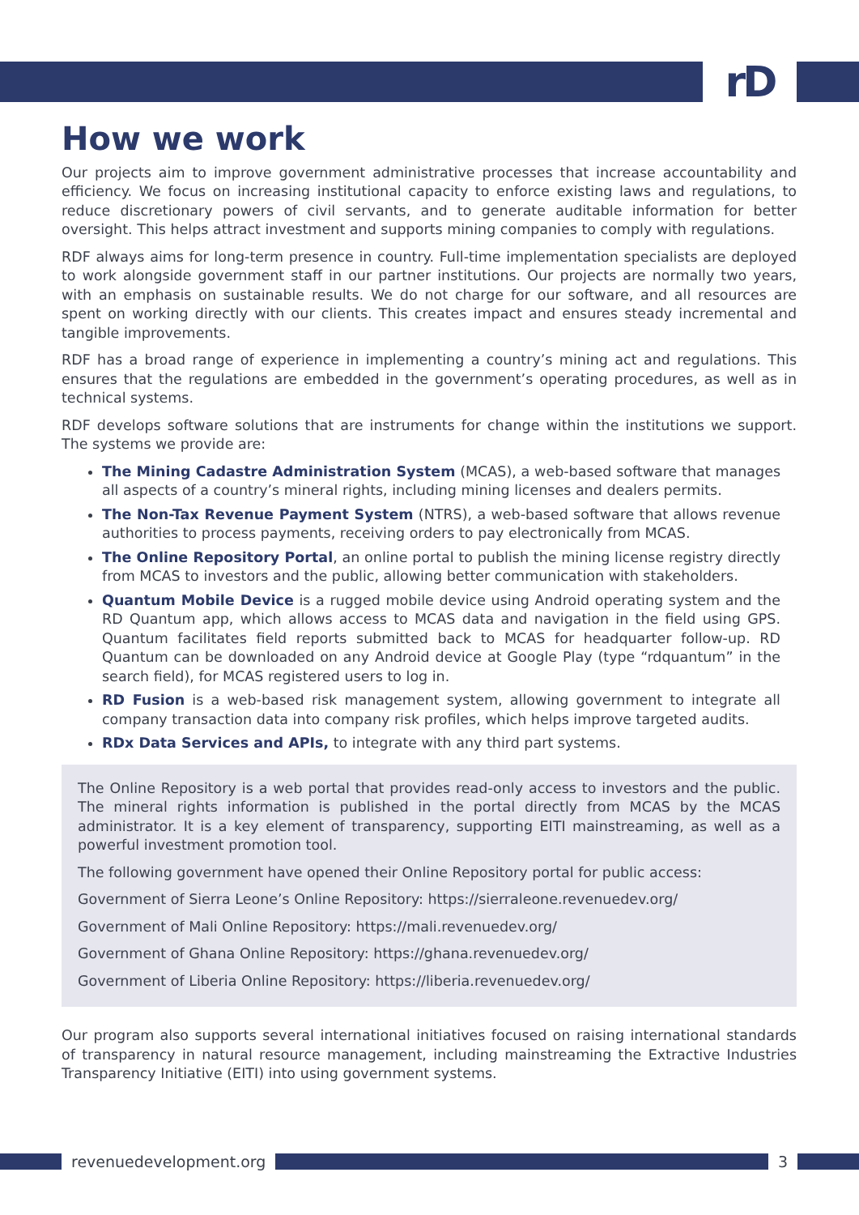rD
How we work
Our projects aim to improve government administrative processes that increase accountability and efficiency. We focus on increasing institutional capacity to enforce existing laws and regulations, to reduce discretionary powers of civil servants, and to generate auditable information for better oversight. This helps attract investment and supports mining companies to comply with regulations.
RDF always aims for long-term presence in country. Full-time implementation specialists are deployed to work alongside government staff in our partner institutions. Our projects are normally two years, with an emphasis on sustainable results. We do not charge for our software, and all resources are spent on working directly with our clients. This creates impact and ensures steady incremental and tangible improvements.
RDF has a broad range of experience in implementing a country’s mining act and regulations. This ensures that the regulations are embedded in the government’s operating procedures, as well as in technical systems.
RDF develops software solutions that are instruments for change within the institutions we support. The systems we provide are:
The Mining Cadastre Administration System (MCAS), a web-based software that manages all aspects of a country’s mineral rights, including mining licenses and dealers permits.
The Non-Tax Revenue Payment System (NTRS), a web-based software that allows revenue authorities to process payments, receiving orders to pay electronically from MCAS.
The Online Repository Portal, an online portal to publish the mining license registry directly from MCAS to investors and the public, allowing better communication with stakeholders.
Quantum Mobile Device is a rugged mobile device using Android operating system and the RD Quantum app, which allows access to MCAS data and navigation in the field using GPS. Quantum facilitates field reports submitted back to MCAS for headquarter follow-up. RD Quantum can be downloaded on any Android device at Google Play (type “rdquantum” in the search field), for MCAS registered users to log in.
RD Fusion is a web-based risk management system, allowing government to integrate all company transaction data into company risk profiles, which helps improve targeted audits.
RDx Data Services and APIs, to integrate with any third part systems.
The Online Repository is a web portal that provides read-only access to investors and the public. The mineral rights information is published in the portal directly from MCAS by the MCAS administrator. It is a key element of transparency, supporting EITI mainstreaming, as well as a powerful investment promotion tool.
The following government have opened their Online Repository portal for public access:
Government of Sierra Leone’s Online Repository: https://sierraleone.revenuedev.org/
Government of Mali Online Repository: https://mali.revenuedev.org/
Government of Ghana Online Repository: https://ghana.revenuedev.org/
Government of Liberia Online Repository: https://liberia.revenuedev.org/
Our program also supports several international initiatives focused on raising international standards of transparency in natural resource management, including mainstreaming the Extractive Industries Transparency Initiative (EITI) into using government systems.
revenuedevelopment.org 3